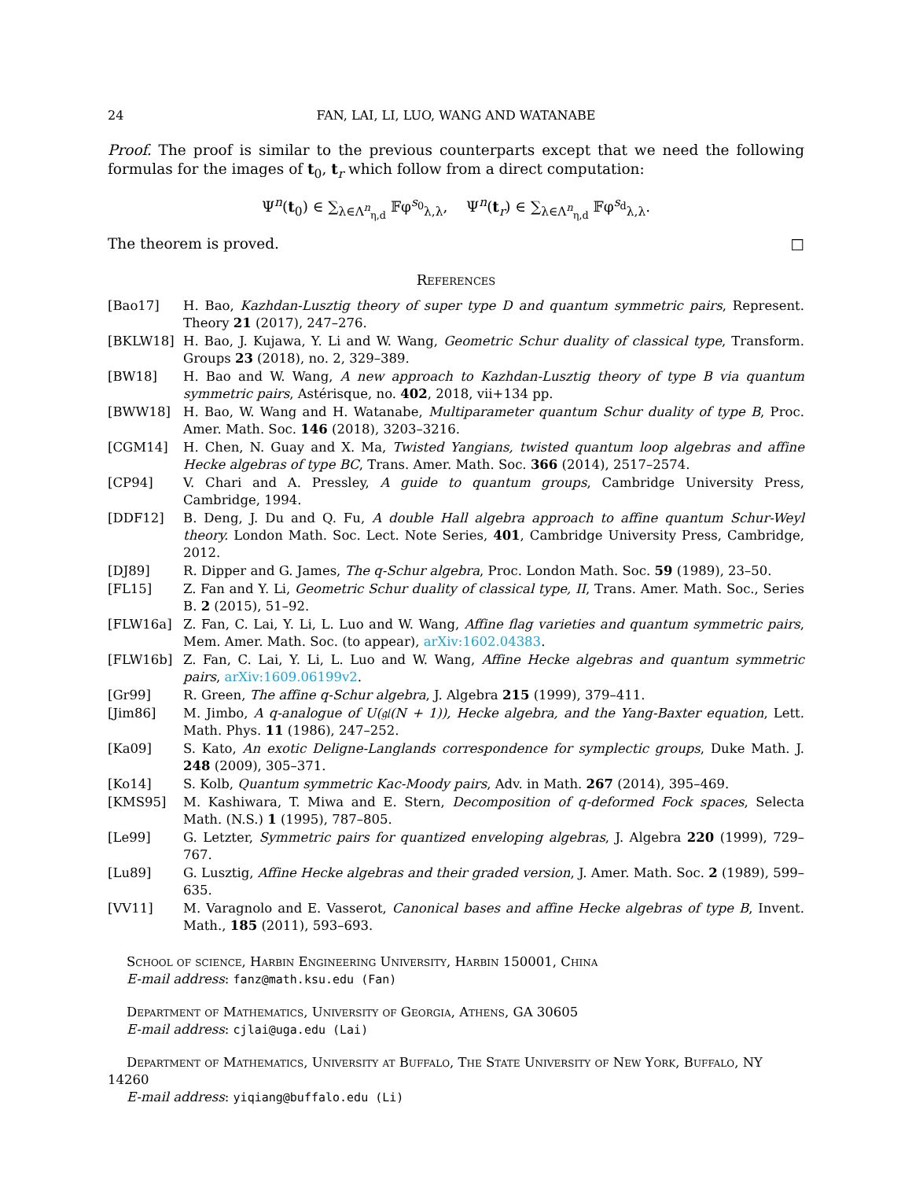24 FAN, LAI, LI, LUO, WANG AND WATANABE
Proof. The proof is similar to the previous counterparts except that we need the following formulas for the images of t<sub>0</sub>, t<sub>r</sub> which follow from a direct computation:
Ψ<sup>n</sup>(t<sub>0</sub>) ∈ ∑<sub>λ∈Λ<sup>n</sup><sub>η,d</sub></sub> 𝔽φ<sup>s<sub>0</sub></sup><sub>λ,λ</sub>, Ψ<sup>n</sup>(t<sub>r</sub>) ∈ ∑<sub>λ∈Λ<sup>n</sup><sub>η,d</sub></sub> 𝔽φ<sup>s<sub>d</sub></sup><sub>λ,λ</sub>.
The theorem is proved. □
References
[Bao17] H. Bao, Kazhdan-Lusztig theory of super type D and quantum symmetric pairs, Represent. Theory 21 (2017), 247–276.
[BKLW18] H. Bao, J. Kujawa, Y. Li and W. Wang, Geometric Schur duality of classical type, Transform. Groups 23 (2018), no. 2, 329–389.
[BW18] H. Bao and W. Wang, A new approach to Kazhdan-Lusztig theory of type B via quantum symmetric pairs, Astérisque, no. 402, 2018, vii+134 pp.
[BWW18] H. Bao, W. Wang and H. Watanabe, Multiparameter quantum Schur duality of type B, Proc. Amer. Math. Soc. 146 (2018), 3203–3216.
[CGM14] H. Chen, N. Guay and X. Ma, Twisted Yangians, twisted quantum loop algebras and affine Hecke algebras of type BC, Trans. Amer. Math. Soc. 366 (2014), 2517–2574.
[CP94] V. Chari and A. Pressley, A guide to quantum groups, Cambridge University Press, Cambridge, 1994.
[DDF12] B. Deng, J. Du and Q. Fu, A double Hall algebra approach to affine quantum Schur-Weyl theory. London Math. Soc. Lect. Note Series, 401, Cambridge University Press, Cambridge, 2012.
[DJ89] R. Dipper and G. James, The q-Schur algebra, Proc. London Math. Soc. 59 (1989), 23–50.
[FL15] Z. Fan and Y. Li, Geometric Schur duality of classical type, II, Trans. Amer. Math. Soc., Series B. 2 (2015), 51–92.
[FLW16a] Z. Fan, C. Lai, Y. Li, L. Luo and W. Wang, Affine flag varieties and quantum symmetric pairs, Mem. Amer. Math. Soc. (to appear), arXiv:1602.04383.
[FLW16b] Z. Fan, C. Lai, Y. Li, L. Luo and W. Wang, Affine Hecke algebras and quantum symmetric pairs, arXiv:1609.06199v2.
[Gr99] R. Green, The affine q-Schur algebra, J. Algebra 215 (1999), 379–411.
[Jim86] M. Jimbo, A q-analogue of U(𝔤𝔩(N + 1)), Hecke algebra, and the Yang-Baxter equation, Lett. Math. Phys. 11 (1986), 247–252.
[Ka09] S. Kato, An exotic Deligne-Langlands correspondence for symplectic groups, Duke Math. J. 248 (2009), 305–371.
[Ko14] S. Kolb, Quantum symmetric Kac-Moody pairs, Adv. in Math. 267 (2014), 395–469.
[KMS95] M. Kashiwara, T. Miwa and E. Stern, Decomposition of q-deformed Fock spaces, Selecta Math. (N.S.) 1 (1995), 787–805.
[Le99] G. Letzter, Symmetric pairs for quantized enveloping algebras, J. Algebra 220 (1999), 729–767.
[Lu89] G. Lusztig, Affine Hecke algebras and their graded version, J. Amer. Math. Soc. 2 (1989), 599–635.
[VV11] M. Varagnolo and E. Vasserot, Canonical bases and affine Hecke algebras of type B, Invent. Math., 185 (2011), 593–693.
School of science, Harbin Engineering University, Harbin 150001, China
E-mail address: fanz@math.ksu.edu (Fan)
Department of Mathematics, University of Georgia, Athens, GA 30605
E-mail address: cjlai@uga.edu (Lai)
Department of Mathematics, University at Buffalo, The State University of New York, Buffalo, NY 14260
E-mail address: yiqiang@buffalo.edu (Li)